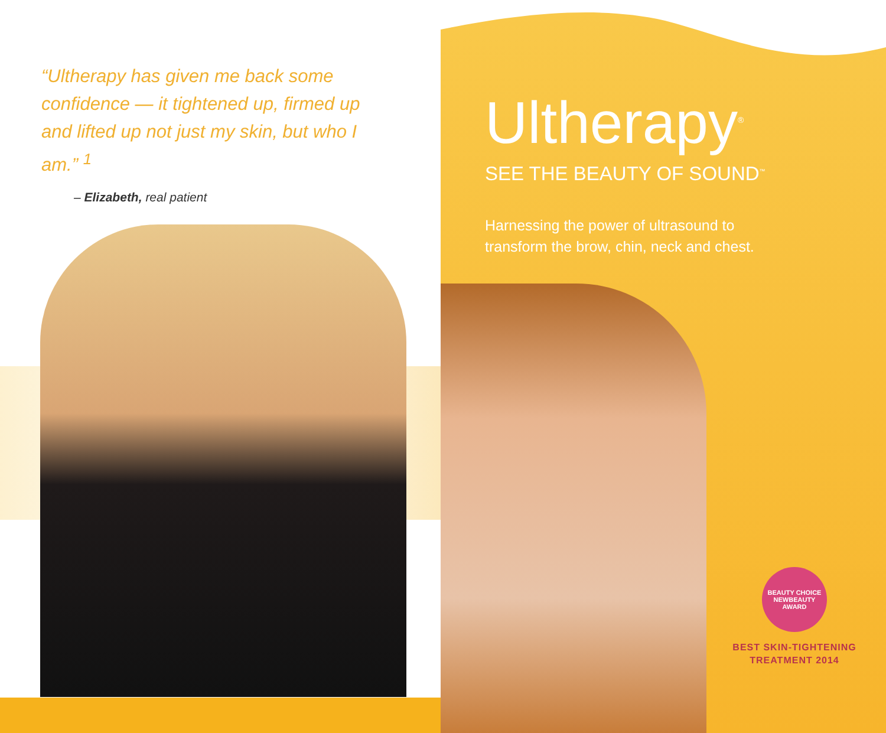“Ultherapy has given me back some confidence — it tightened up, firmed up and lifted up not just my skin, but who I am.” <sup>1</sup>
– Elizabeth, real patient
Ultherapy<sup>®</sup>
SEE THE BEAUTY OF SOUND<sup>™</sup>
Harnessing the power of ultrasound to
transform the brow, chin, neck and chest.
BEAUTY CHOICE
NEWBEAUTY
AWARD
BEST SKIN-TIGHTENING
TREATMENT 2014